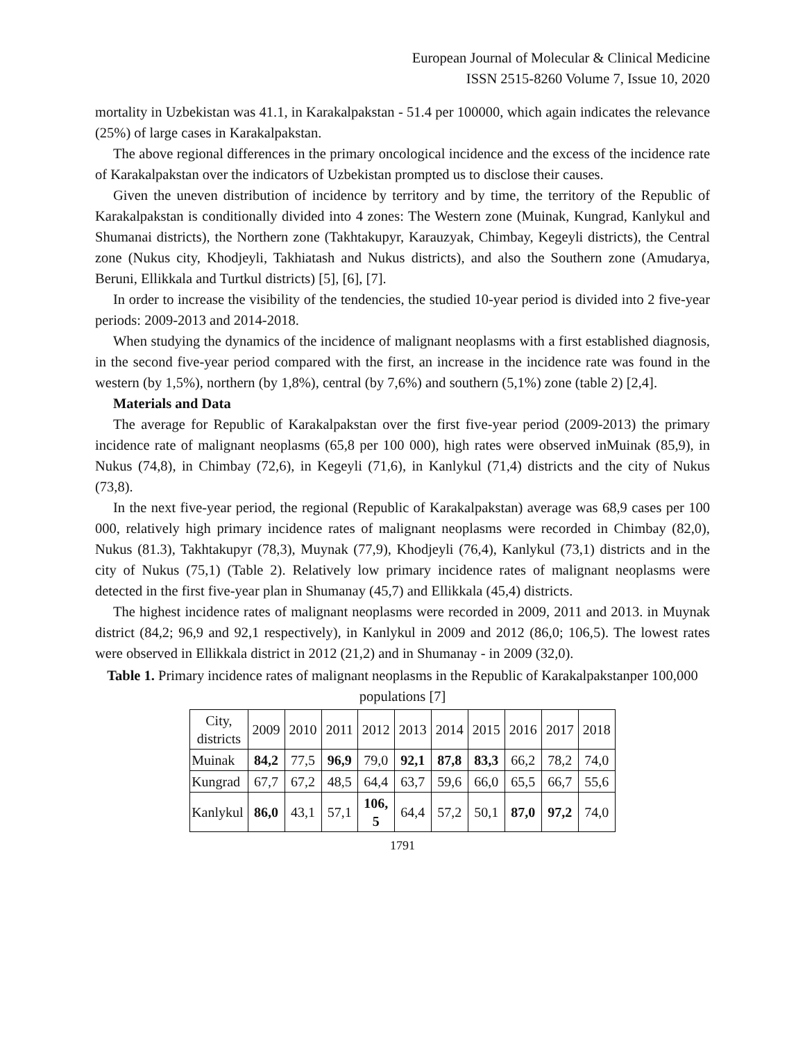European Journal of Molecular & Clinical Medicine
ISSN 2515-8260 Volume 7, Issue 10, 2020
mortality in Uzbekistan was 41.1, in Karakalpakstan - 51.4 per 100000, which again indicates the relevance (25%) of large cases in Karakalpakstan.
The above regional differences in the primary oncological incidence and the excess of the incidence rate of Karakalpakstan over the indicators of Uzbekistan prompted us to disclose their causes.
Given the uneven distribution of incidence by territory and by time, the territory of the Republic of Karakalpakstan is conditionally divided into 4 zones: The Western zone (Muinak, Kungrad, Kanlykul and Shumanai districts), the Northern zone (Takhtakupyr, Karauzyak, Chimbay, Kegeyli districts), the Central zone (Nukus city, Khodjeyli, Takhiatash and Nukus districts), and also the Southern zone (Amudarya, Beruni, Ellikkala and Turtkul districts) [5], [6], [7].
In order to increase the visibility of the tendencies, the studied 10-year period is divided into 2 five-year periods: 2009-2013 and 2014-2018.
When studying the dynamics of the incidence of malignant neoplasms with a first established diagnosis, in the second five-year period compared with the first, an increase in the incidence rate was found in the western (by 1,5%), northern (by 1,8%), central (by 7,6%) and southern (5,1%) zone (table 2) [2,4].
Materials and Data
The average for Republic of Karakalpakstan over the first five-year period (2009-2013) the primary incidence rate of malignant neoplasms (65,8 per 100 000), high rates were observed inMuinak (85,9), in Nukus (74,8), in Chimbay (72,6), in Kegeyli (71,6), in Kanlykul (71,4) districts and the city of Nukus (73,8).
In the next five-year period, the regional (Republic of Karakalpakstan) average was 68,9 cases per 100 000, relatively high primary incidence rates of malignant neoplasms were recorded in Chimbay (82,0), Nukus (81.3), Takhtakupyr (78,3), Muynak (77,9), Khodjeyli (76,4), Kanlykul (73,1) districts and in the city of Nukus (75,1) (Table 2). Relatively low primary incidence rates of malignant neoplasms were detected in the first five-year plan in Shumanay (45,7) and Ellikkala (45,4) districts.
The highest incidence rates of malignant neoplasms were recorded in 2009, 2011 and 2013. in Muynak district (84,2; 96,9 and 92,1 respectively), in Kanlykul in 2009 and 2012 (86,0; 106,5). The lowest rates were observed in Ellikkala district in 2012 (21,2) and in Shumanay - in 2009 (32,0).
Table 1. Primary incidence rates of malignant neoplasms in the Republic of Karakalpakstanper 100,000 populations [7]
| City, districts | 2009 | 2010 | 2011 | 2012 | 2013 | 2014 | 2015 | 2016 | 2017 | 2018 |
| Muinak | 84,2 | 77,5 | 96,9 | 79,0 | 92,1 | 87,8 | 83,3 | 66,2 | 78,2 | 74,0 |
| Kungrad | 67,7 | 67,2 | 48,5 | 64,4 | 63,7 | 59,6 | 66,0 | 65,5 | 66,7 | 55,6 |
| Kanlykul | 86,0 | 43,1 | 57,1 | 106, 5 | 64,4 | 57,2 | 50,1 | 87,0 | 97,2 | 74,0 |
1791